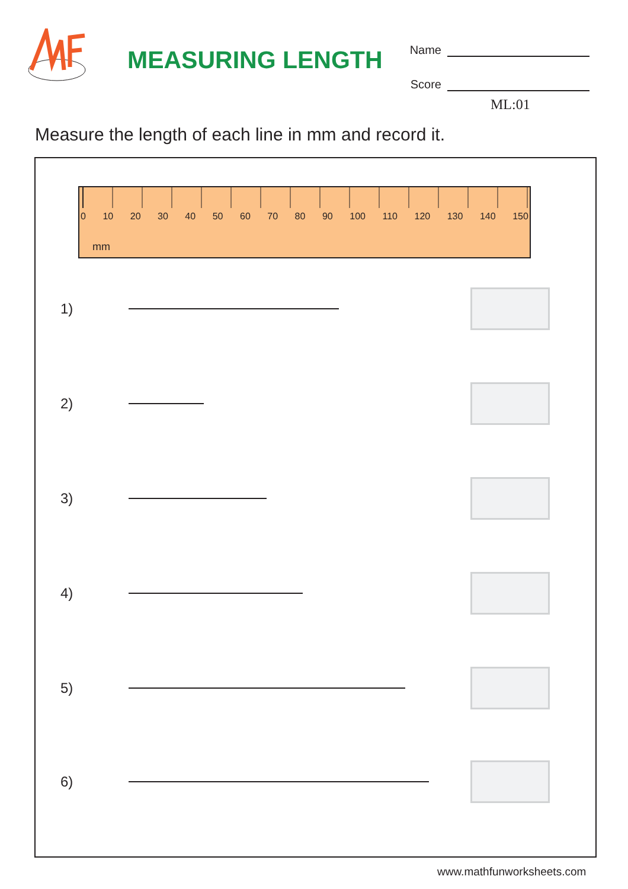MEASURING LENGTH
Name
Score
ML:01
Measure the length of each line in mm and record it.
0 10 20 30 40 50 60 70 80 90 100 110 120 130 140 150
mm
1)
2)
3)
4)
5)
6)
www.mathfunworksheets.com